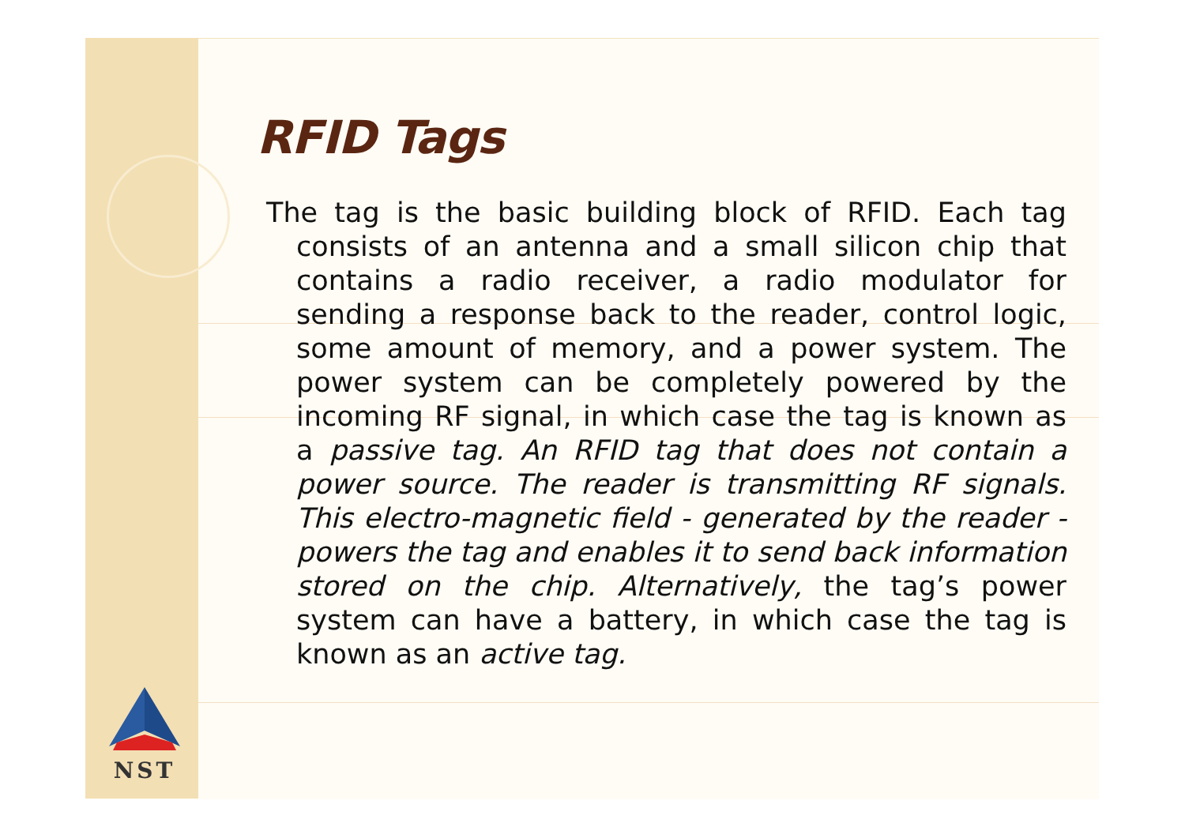RFID Tags
The tag is the basic building block of RFID. Each tag consists of an antenna and a small silicon chip that contains a radio receiver, a radio modulator for sending a response back to the reader, control logic, some amount of memory, and a power system. The power system can be completely powered by the incoming RF signal, in which case the tag is known as a passive tag. An RFID tag that does not contain a power source. The reader is transmitting RF signals. This electro-magnetic field - generated by the reader - powers the tag and enables it to send back information stored on the chip. Alternatively, the tag’s power system can have a battery, in which case the tag is known as an active tag.
NST